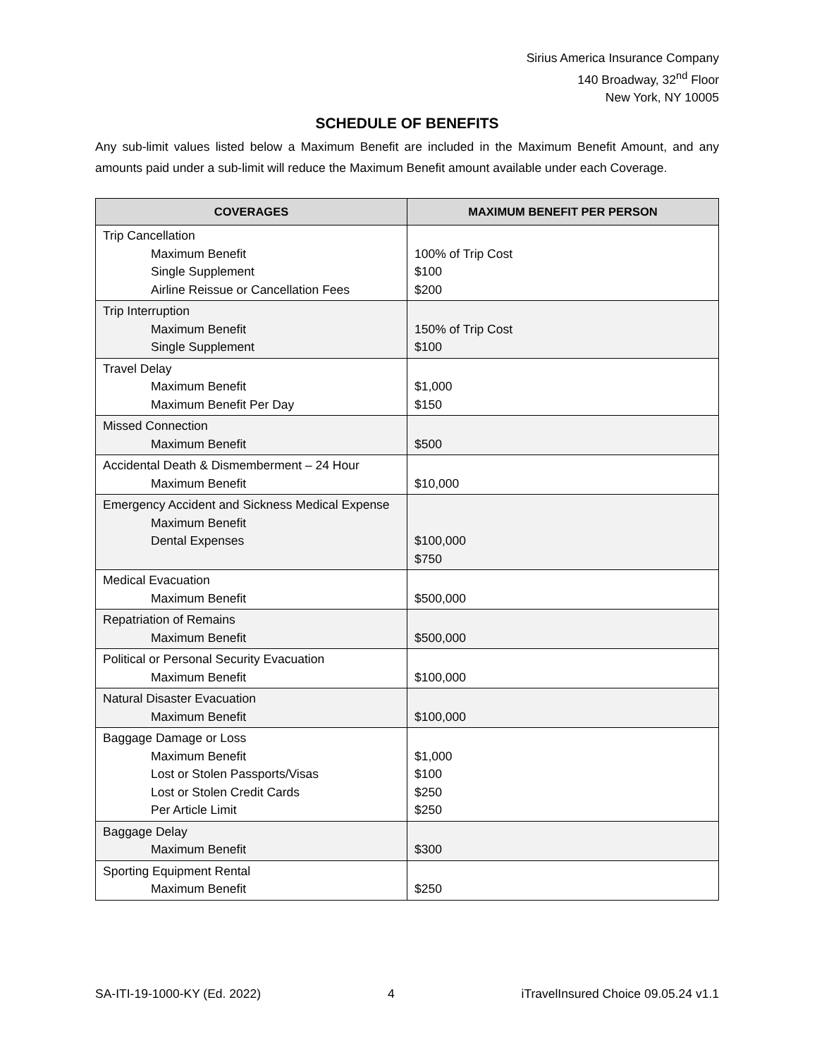Sirius America Insurance Company
140 Broadway, 32<sup>nd</sup> Floor
New York, NY 10005
SCHEDULE OF BENEFITS
Any sub-limit values listed below a Maximum Benefit are included in the Maximum Benefit Amount, and any amounts paid under a sub-limit will reduce the Maximum Benefit amount available under each Coverage.
| COVERAGES | MAXIMUM BENEFIT PER PERSON |
| --- | --- |
| Trip Cancellation Maximum Benefit Single Supplement Airline Reissue or Cancellation Fees | 100% of Trip Cost $100 $200 |
| Trip Interruption Maximum Benefit Single Supplement | 150% of Trip Cost $100 |
| Travel Delay Maximum Benefit Maximum Benefit Per Day | $1,000 $150 |
| Missed Connection Maximum Benefit | $500 |
| Accidental Death & Dismemberment – 24 Hour Maximum Benefit | $10,000 |
| Emergency Accident and Sickness Medical Expense Maximum Benefit Dental Expenses | $100,000 $750 |
| Medical Evacuation Maximum Benefit | $500,000 |
| Repatriation of Remains Maximum Benefit | $500,000 |
| Political or Personal Security Evacuation Maximum Benefit | $100,000 |
| Natural Disaster Evacuation Maximum Benefit | $100,000 |
| Baggage Damage or Loss Maximum Benefit Lost or Stolen Passports/Visas Lost or Stolen Credit Cards Per Article Limit | $1,000 $100 $250 $250 |
| Baggage Delay Maximum Benefit | $300 |
| Sporting Equipment Rental Maximum Benefit | $250 |
SA-ITI-19-1000-KY (Ed. 2022) 4 iTravelInsured Choice 09.05.24 v1.1